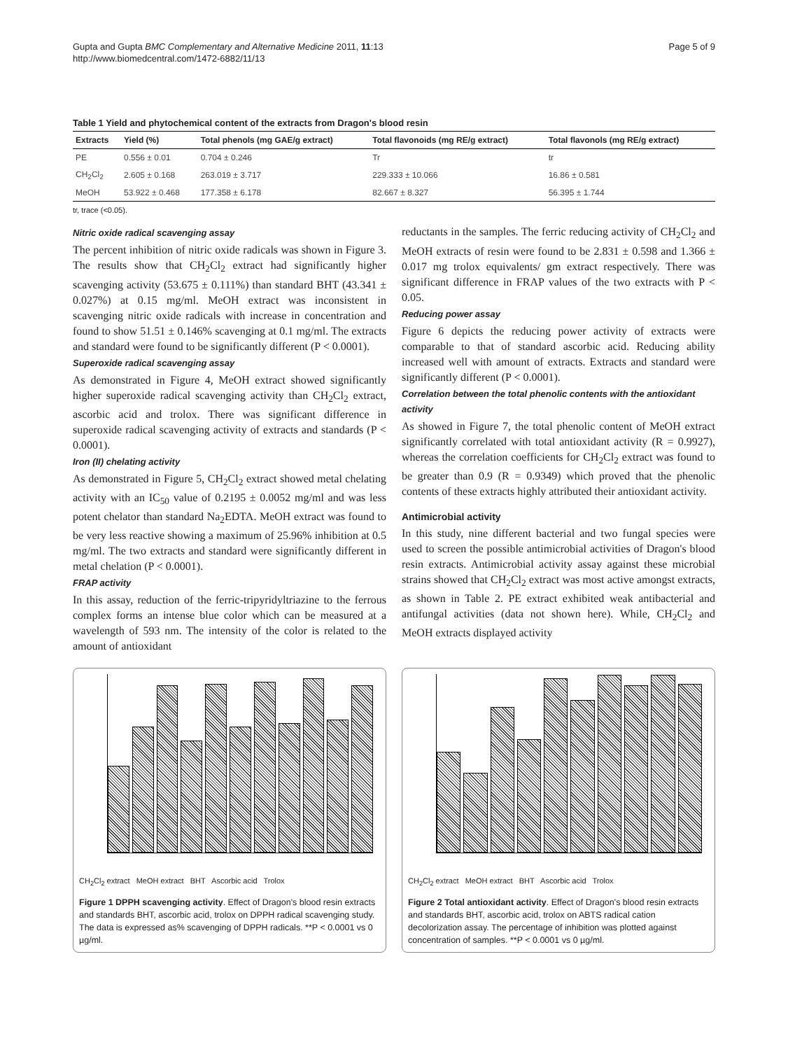Gupta and Gupta BMC Complementary and Alternative Medicine 2011, 11:13
http://www.biomedcentral.com/1472-6882/11/13
Page 5 of 9
Table 1 Yield and phytochemical content of the extracts from Dragon's blood resin
| Extracts | Yield (%) | Total phenols (mg GAE/g extract) | Total flavonoids (mg RE/g extract) | Total flavonols (mg RE/g extract) |
| --- | --- | --- | --- | --- |
| PE | 0.556 ± 0.01 | 0.704 ± 0.246 | Tr | tr |
| CH<sub>2</sub>Cl<sub>2</sub> | 2.605 ± 0.168 | 263.019 ± 3.717 | 229.333 ± 10.066 | 16.86 ± 0.581 |
| MeOH | 53.922 ± 0.468 | 177.358 ± 6.178 | 82.667 ± 8.327 | 56.395 ± 1.744 |
tr, trace (<0.05).
Nitric oxide radical scavenging assay
The percent inhibition of nitric oxide radicals was shown in Figure 3. The results show that CH<sub>2</sub>Cl<sub>2</sub> extract had significantly higher scavenging activity (53.675 ± 0.111%) than standard BHT (43.341 ± 0.027%) at 0.15 mg/ml. MeOH extract was inconsistent in scavenging nitric oxide radicals with increase in concentration and found to show 51.51 ± 0.146% scavenging at 0.1 mg/ml. The extracts and standard were found to be significantly different (P < 0.0001).
Superoxide radical scavenging assay
As demonstrated in Figure 4, MeOH extract showed significantly higher superoxide radical scavenging activity than CH<sub>2</sub>Cl<sub>2</sub> extract, ascorbic acid and trolox. There was significant difference in superoxide radical scavenging activity of extracts and standards (P < 0.0001).
Iron (II) chelating activity
As demonstrated in Figure 5, CH<sub>2</sub>Cl<sub>2</sub> extract showed metal chelating activity with an IC<sub>50</sub> value of 0.2195 ± 0.0052 mg/ml and was less potent chelator than standard Na<sub>2</sub>EDTA. MeOH extract was found to be very less reactive showing a maximum of 25.96% inhibition at 0.5 mg/ml. The two extracts and standard were significantly different in metal chelation (P < 0.0001).
FRAP activity
In this assay, reduction of the ferric-tripyridyltriazine to the ferrous complex forms an intense blue color which can be measured at a wavelength of 593 nm. The intensity of the color is related to the amount of antioxidant
reductants in the samples. The ferric reducing activity of CH<sub>2</sub>Cl<sub>2</sub> and MeOH extracts of resin were found to be 2.831 ± 0.598 and 1.366 ± 0.017 mg trolox equivalents/ gm extract respectively. There was significant difference in FRAP values of the two extracts with P < 0.05.
Reducing power assay
Figure 6 depicts the reducing power activity of extracts were comparable to that of standard ascorbic acid. Reducing ability increased well with amount of extracts. Extracts and standard were significantly different (P < 0.0001).
Correlation between the total phenolic contents with the antioxidant activity
As showed in Figure 7, the total phenolic content of MeOH extract significantly correlated with total antioxidant activity (R = 0.9927), whereas the correlation coefficients for CH<sub>2</sub>Cl<sub>2</sub> extract was found to be greater than 0.9 (R = 0.9349) which proved that the phenolic contents of these extracts highly attributed their antioxidant activity.
Antimicrobial activity
In this study, nine different bacterial and two fungal species were used to screen the possible antimicrobial activities of Dragon's blood resin extracts. Antimicrobial activity assay against these microbial strains showed that CH<sub>2</sub>Cl<sub>2</sub> extract was most active amongst extracts, as shown in Table 2. PE extract exhibited weak antibacterial and antifungal activities (data not shown here). While, CH<sub>2</sub>Cl<sub>2</sub> and MeOH extracts displayed activity
CH<sub>2</sub>Cl<sub>2</sub> extract MeOH extract BHT Ascorbic acid Trolox
Figure 1 DPPH scavenging activity. Effect of Dragon's blood resin extracts and standards BHT, ascorbic acid, trolox on DPPH radical scavenging study. The data is expressed as% scavenging of DPPH radicals. **P < 0.0001 vs 0 µg/ml.
CH<sub>2</sub>Cl<sub>2</sub> extract MeOH extract BHT Ascorbic acid Trolox
Figure 2 Total antioxidant activity. Effect of Dragon's blood resin extracts and standards BHT, ascorbic acid, trolox on ABTS radical cation decolorization assay. The percentage of inhibition was plotted against concentration of samples. **P < 0.0001 vs 0 µg/ml.